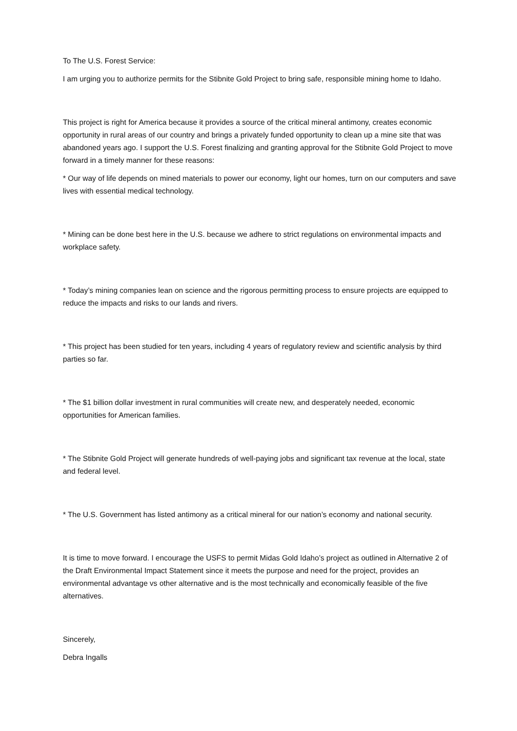To The U.S. Forest Service:
I am urging you to authorize permits for the Stibnite Gold Project to bring safe, responsible mining home to Idaho.
This project is right for America because it provides a source of the critical mineral antimony, creates economic opportunity in rural areas of our country and brings a privately funded opportunity to clean up a mine site that was abandoned years ago. I support the U.S. Forest finalizing and granting approval for the Stibnite Gold Project to move forward in a timely manner for these reasons:
* Our way of life depends on mined materials to power our economy, light our homes, turn on our computers and save lives with essential medical technology.
* Mining can be done best here in the U.S. because we adhere to strict regulations on environmental impacts and workplace safety.
* Today’s mining companies lean on science and the rigorous permitting process to ensure projects are equipped to reduce the impacts and risks to our lands and rivers.
* This project has been studied for ten years, including 4 years of regulatory review and scientific analysis by third parties so far.
* The $1 billion dollar investment in rural communities will create new, and desperately needed, economic opportunities for American families.
* The Stibnite Gold Project will generate hundreds of well-paying jobs and significant tax revenue at the local, state and federal level.
* The U.S. Government has listed antimony as a critical mineral for our nation’s economy and national security.
It is time to move forward. I encourage the USFS to permit Midas Gold Idaho’s project as outlined in Alternative 2 of the Draft Environmental Impact Statement since it meets the purpose and need for the project, provides an environmental advantage vs other alternative and is the most technically and economically feasible of the five alternatives.
Sincerely,
Debra Ingalls